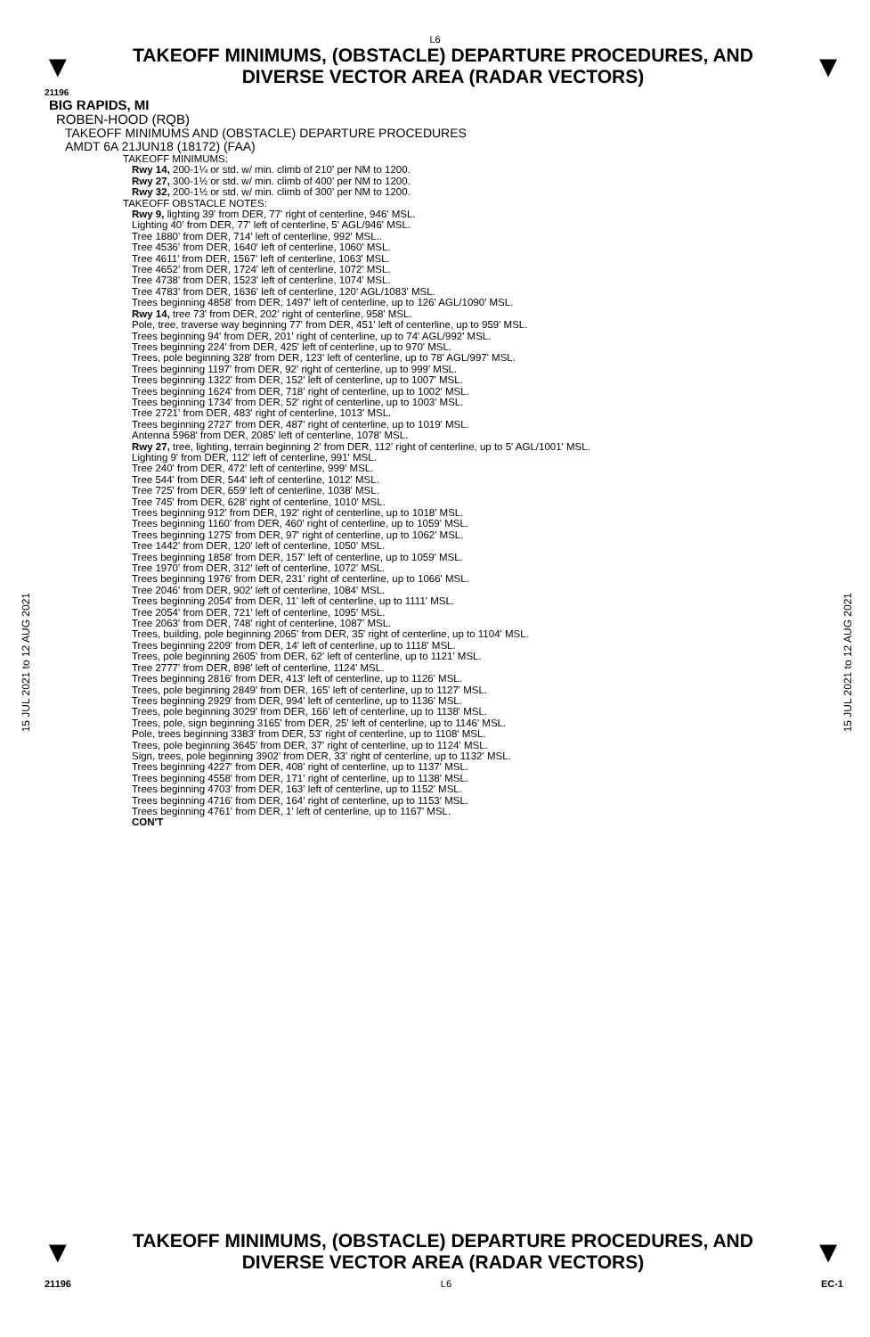L6
▼
TAKEOFF MINIMUMS, (OBSTACLE) DEPARTURE PROCEDURES, AND
DIVERSE VECTOR AREA (RADAR VECTORS)
▼
21196
BIG RAPIDS, MI
ROBEN-HOOD (RQB)
TAKEOFF MINIMUMS AND (OBSTACLE) DEPARTURE PROCEDURES
AMDT 6A 21JUN18 (18172) (FAA)
TAKEOFF MINIMUMS:
Rwy 14, 200-1¼ or std. w/ min. climb of 210' per NM to 1200.
Rwy 27, 300-1½ or std. w/ min. climb of 400' per NM to 1200.
Rwy 32, 200-1½ or std. w/ min. climb of 300' per NM to 1200.
TAKEOFF OBSTACLE NOTES:
Rwy 9, lighting 39' from DER, 77' right of centerline, 946' MSL.
Lighting 40' from DER, 77' left of centerline, 5' AGL/946' MSL.
Tree 1880' from DER, 714' left of centerline, 992' MSL..
Tree 4536' from DER, 1640' left of centerline, 1060' MSL.
Tree 4611' from DER, 1567' left of centerline, 1063' MSL.
Tree 4652' from DER, 1724' left of centerline, 1072' MSL.
Tree 4738' from DER, 1523' left of centerline, 1074' MSL.
Tree 4783' from DER, 1636' left of centerline, 120' AGL/1083' MSL.
Trees beginning 4858' from DER, 1497' left of centerline, up to 126' AGL/1090' MSL.
Rwy 14, tree 73' from DER, 202' right of centerline, 958' MSL.
Pole, tree, traverse way beginning 77' from DER, 451' left of centerline, up to 959' MSL.
Trees beginning 94' from DER, 201' right of centerline, up to 74' AGL/992' MSL.
Trees beginning 224' from DER, 425' left of centerline, up to 970' MSL.
Trees, pole beginning 328' from DER, 123' left of centerline, up to 78' AGL/997' MSL.
Trees beginning 1197' from DER, 92' right of centerline, up to 999' MSL.
Trees beginning 1322' from DER, 152' left of centerline, up to 1007' MSL.
Trees beginning 1624' from DER, 718' right of centerline, up to 1002' MSL.
Trees beginning 1734' from DER, 52' right of centerline, up to 1003' MSL.
Tree 2721' from DER, 483' right of centerline, 1013' MSL.
Trees beginning 2727' from DER, 487' right of centerline, up to 1019' MSL.
Antenna 5968' from DER, 2085' left of centerline, 1078' MSL.
Rwy 27, tree, lighting, terrain beginning 2' from DER, 112' right of centerline, up to 5' AGL/1001' MSL.
Lighting 9' from DER, 112' left of centerline, 991' MSL.
Tree 240' from DER, 472' left of centerline, 999' MSL.
Tree 544' from DER, 544' left of centerline, 1012' MSL.
Tree 725' from DER, 659' left of centerline, 1038' MSL.
Tree 745' from DER, 628' right of centerline, 1010' MSL.
Trees beginning 912' from DER, 192' right of centerline, up to 1018' MSL.
Trees beginning 1160' from DER, 460' right of centerline, up to 1059' MSL.
Trees beginning 1275' from DER, 97' right of centerline, up to 1062' MSL.
Tree 1442' from DER, 120' left of centerline, 1050' MSL.
Trees beginning 1858' from DER, 157' left of centerline, up to 1059' MSL.
Tree 1970' from DER, 312' left of centerline, 1072' MSL.
Trees beginning 1976' from DER, 231' right of centerline, up to 1066' MSL.
Tree 2046' from DER, 902' left of centerline, 1084' MSL.
Trees beginning 2054' from DER, 11' left of centerline, up to 1111' MSL.
Tree 2054' from DER, 721' left of centerline, 1095' MSL.
Tree 2063' from DER, 748' right of centerline, 1087' MSL.
Trees, building, pole beginning 2065' from DER, 35' right of centerline, up to 1104' MSL.
Trees beginning 2209' from DER, 14' left of centerline, up to 1118' MSL.
Trees, pole beginning 2605' from DER, 62' left of centerline, up to 1121' MSL.
Tree 2777' from DER, 898' left of centerline, 1124' MSL.
Trees beginning 2816' from DER, 413' left of centerline, up to 1126' MSL.
Trees, pole beginning 2849' from DER, 165' left of centerline, up to 1127' MSL.
Trees beginning 2929' from DER, 994' left of centerline, up to 1136' MSL.
Trees, pole beginning 3029' from DER, 166' left of centerline, up to 1138' MSL.
Trees, pole, sign beginning 3165' from DER, 25' left of centerline, up to 1146' MSL.
Pole, trees beginning 3383' from DER, 53' right of centerline, up to 1108' MSL.
Trees, pole beginning 3645' from DER, 37' right of centerline, up to 1124' MSL.
Sign, trees, pole beginning 3902' from DER, 33' right of centerline, up to 1132' MSL.
Trees beginning 4227' from DER, 408' right of centerline, up to 1137' MSL.
Trees beginning 4558' from DER, 171' right of centerline, up to 1138' MSL.
Trees beginning 4703' from DER, 163' left of centerline, up to 1152' MSL.
Trees beginning 4716' from DER, 164' right of centerline, up to 1153' MSL.
Trees beginning 4761' from DER, 1' left of centerline, up to 1167' MSL.
CON'T
15 JUL 2021 to 12 AUG 2021
15 JUL 2021 to 12 AUG 2021
▼
TAKEOFF MINIMUMS, (OBSTACLE) DEPARTURE PROCEDURES, AND
DIVERSE VECTOR AREA (RADAR VECTORS)
▼
21196 L6 EC-1